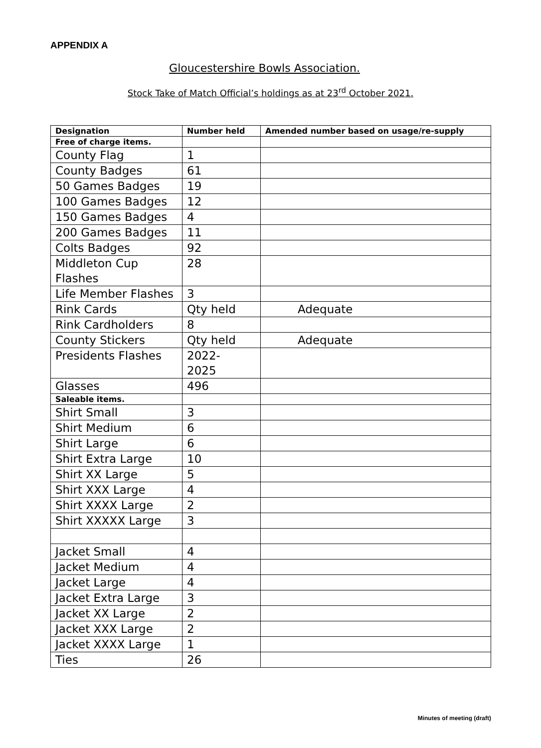APPENDIX A
Gloucestershire Bowls Association.
Stock Take of Match Official’s holdings as at 23<sup>rd</sup> October 2021.
| Designation | Number held | Amended number based on usage/re-supply |
| --- | --- | --- |
| Free of charge items. | | |
| County Flag | 1 | |
| County Badges | 61 | |
| 50 Games Badges | 19 | |
| 100 Games Badges | 12 | |
| 150 Games Badges | 4 | |
| 200 Games Badges | 11 | |
| Colts Badges | 92 | |
| Middleton Cup Flashes | 28 | |
| Life Member Flashes | 3 | |
| Rink Cards | Qty held | Adequate |
| Rink Cardholders | 8 | |
| County Stickers | Qty held | Adequate |
| Presidents Flashes | 2022- 2025 | |
| Glasses | 496 | |
| Saleable items. | | |
| Shirt Small | 3 | |
| Shirt Medium | 6 | |
| Shirt Large | 6 | |
| Shirt Extra Large | 10 | |
| Shirt XX Large | 5 | |
| Shirt XXX Large | 4 | |
| Shirt XXXX Large | 2 | |
| Shirt XXXXX Large | 3 | |
| Jacket Small | 4 | |
| Jacket Medium | 4 | |
| Jacket Large | 4 | |
| Jacket Extra Large | 3 | |
| Jacket XX Large | 2 | |
| Jacket XXX Large | 2 | |
| Jacket XXXX Large | 1 | |
| Ties | 26 | |
Minutes of meeting (draft)